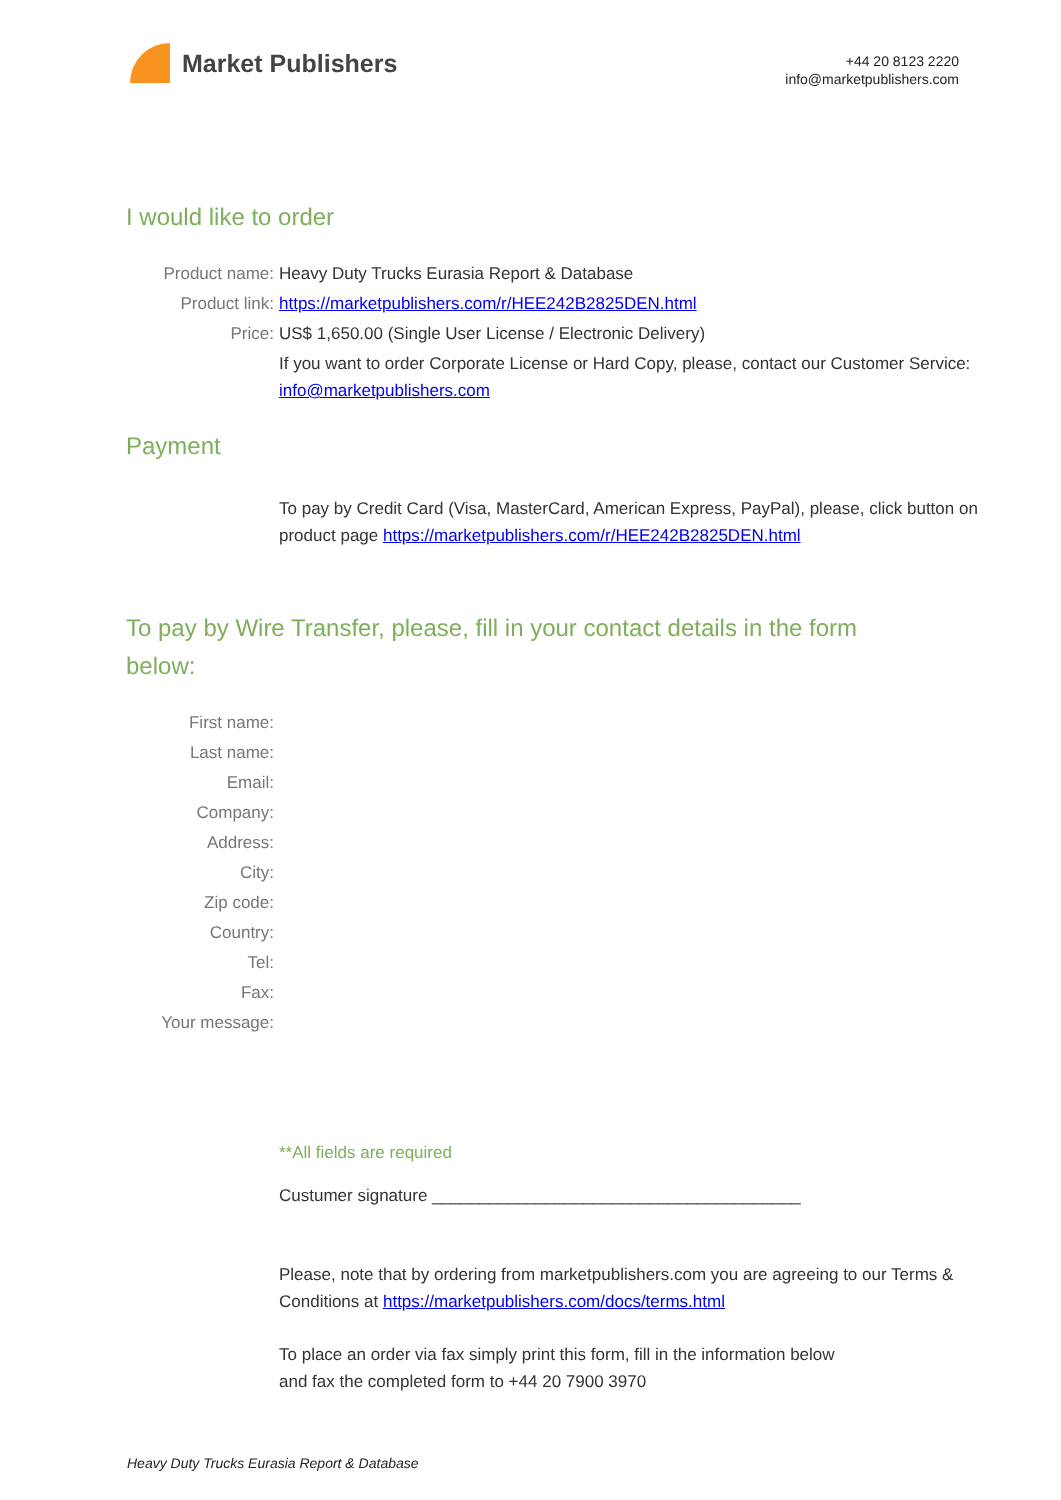Market Publishers
+44 20 8123 2220
info@marketpublishers.com
I would like to order
Product name: Heavy Duty Trucks Eurasia Report & Database
Product link: https://marketpublishers.com/r/HEE242B2825DEN.html
Price: US$ 1,650.00 (Single User License / Electronic Delivery)
If you want to order Corporate License or Hard Copy, please, contact our Customer Service:
info@marketpublishers.com
Payment
To pay by Credit Card (Visa, MasterCard, American Express, PayPal), please, click button on product page https://marketpublishers.com/r/HEE242B2825DEN.html
To pay by Wire Transfer, please, fill in your contact details in the form below:
First name:
Last name:
Email:
Company:
Address:
City:
Zip code:
Country:
Tel:
Fax:
Your message:
**All fields are required
Custumer signature _______________________________________
Please, note that by ordering from marketpublishers.com you are agreeing to our Terms & Conditions at https://marketpublishers.com/docs/terms.html
To place an order via fax simply print this form, fill in the information below
and fax the completed form to +44 20 7900 3970
Heavy Duty Trucks Eurasia Report & Database